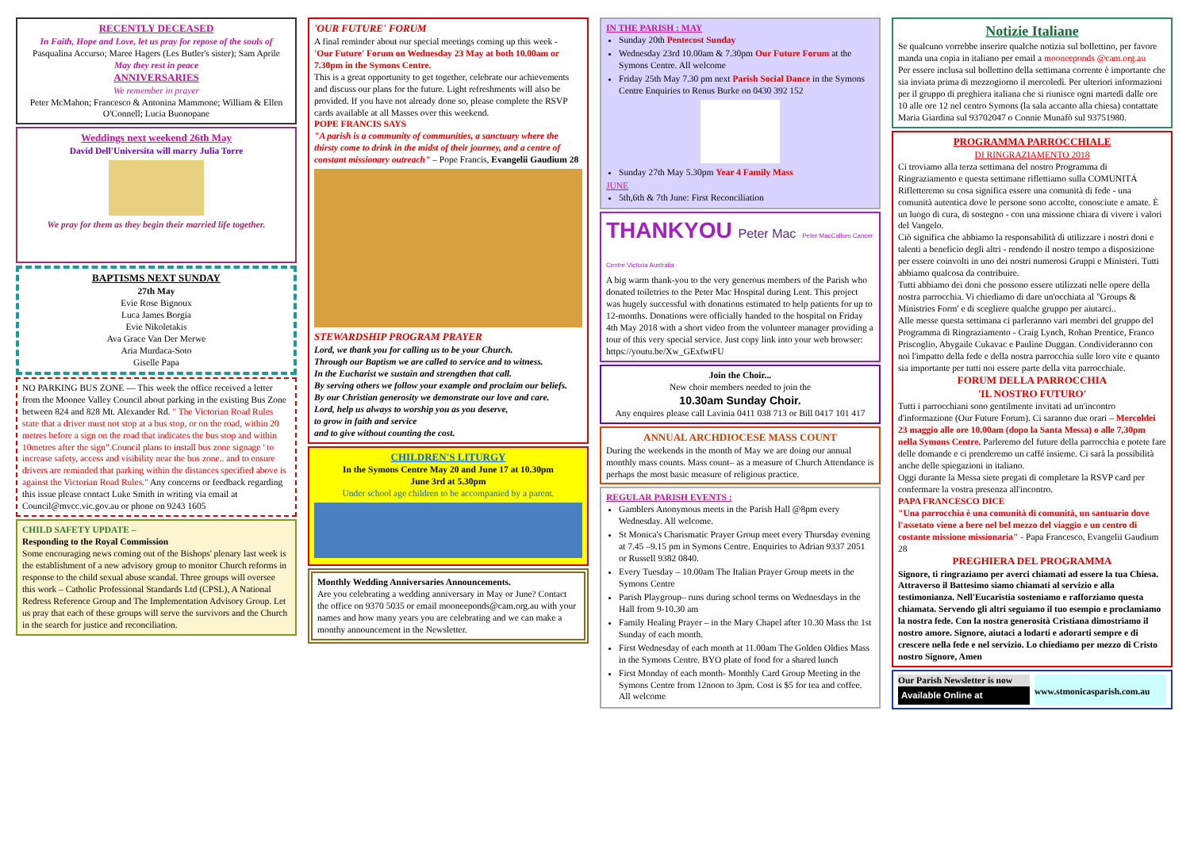RECENTLY DECEASED
In Faith, Hope and Love, let us pray for repose of the souls of
Pasqualina Accurso; Maree Hagers (Les Butler's sister); Sam Aprile
May they rest in peace
ANNIVERSARIES
We remember in prayer
Peter McMahon; Francesco & Antonina Mammone; William & Ellen O'Connell; Lucia Buonopane
Weddings next weekend 26th May
David Dell'Universita will marry Julia Torre
We pray for them as they begin their married life together.
BAPTISMS NEXT SUNDAY
27th May
Evie Rose Bignoux
Luca James Borgia
Evie Nikoletakis
Ava Grace Van Der Merwe
Aria Murdaca-Soto
Giselle Papa
NO PARKING BUS ZONE — This week the office received a letter from the Moonee Valley Council about parking in the existing Bus Zone between 824 and 828 Mt. Alexander Rd. " The Victorian Road Rules state that a driver must not stop at a bus stop, or on the road, within 20 metres before a sign on the road that indicates the bus stop and within 10metres after the sign".Council plans to install bus zone signage ' to increase safety, access and visibility near the bus zone.. and to ensure drivers are reminded that parking within the distances specified above is against the Victorian Road Rules." Any concerns or feedback regarding this issue please contact Luke Smith in writing via email at Council@mvcc.vic.gov.au or phone on 9243 1605
CHILD SAFETY UPDATE –
Responding to the Royal Commission
Some encouraging news coming out of the Bishops' plenary last week is the establishment of a new advisory group to monitor Church reforms in response to the child sexual abuse scandal. Three groups will oversee this work – Catholic Professional Standards Ltd (CPSL), A National Redress Reference Group and The Implementation Advisory Group. Let us pray that each of these groups will serve the survivors and the Church in the search for justice and reconciliation.
'OUR FUTURE' FORUM
A final reminder about our special meetings coming up this week -
'Our Future' Forum on Wednesday 23 May at both 10.00am or 7.30pm in the Symons Centre.
This is a great opportunity to get together, celebrate our achievements and discuss our plans for the future. Light refreshments will also be provided. If you have not already done so, please complete the RSVP cards available at all Masses over this weekend.
POPE FRANCIS SAYS
"A parish is a community of communities, a sanctuary where the thirsty come to drink in the midst of their journey, and a centre of constant missionary outreach" – Pope Francis, Evangelii Gaudium 28
STEWARDSHIP PROGRAM PRAYER
Lord, we thank you for calling us to be your Church.
Through our Baptism we are called to service and to witness.
In the Eucharist we sustain and strengthen that call.
By serving others we follow your example and proclaim our beliefs.
By our Christian generosity we demonstrate our love and care.
Lord, help us always to worship you as you deserve,
to grow in faith and service
and to give without counting the cost.
CHILDREN'S LITURGY
In the Symons Centre May 20 and June 17 at 10.30pm
June 3rd at 5.30pm
Under school age children to be accompanied by a parent.
Monthly Wedding Anniversaries Announcements.
Are you celebrating a wedding anniversary in May or June? Contact the office on 9370 5035 or email mooneeponds@cam.org.au with your names and how many years you are celebrating and we can make a monthy announcement in the Newsletter.
IN THE PARISH : MAY
Sunday 20th Pentecost Sunday
Wednesday 23rd 10.00am & 7.30pm Our Future Forum at the Symons Centre. All welcome
Friday 25th May 7.30 pm next Parish Social Dance in the Symons Centre Enquiries to Renus Burke on 0430 392 152
Sunday 27th May 5.30pm Year 4 Family Mass
JUNE
5th,6th & 7th June: First Reconciliation
THANKYOU Peter Mac Peter MacCallum Cancer Centre Victoria Australia
A big warm thank-you to the very generous members of the Parish who donated toiletries to the Peter Mac Hospital during Lent. This project was hugely successful with donations estimated to help patients for up to 12-months. Donations were officially handed to the hospital on Friday 4th May 2018 with a short video from the volunteer manager providing a tour of this very special service. Just copy link into your web browser: https://youtu.be/Xw_GExfwtFU
Join the Choir...
New choir members needed to join the
10.30am Sunday Choir.
Any enquires please call Lavinia 0411 038 713 or Bill 0417 101 417
ANNUAL ARCHDIOCESE MASS COUNT
During the weekends in the month of May we are doing our annual monthly mass counts. Mass count– as a measure of Church Attendance is perhaps the most basic measure of religious practice.
REGULAR PARISH EVENTS :
Gamblers Anonymous meets in the Parish Hall @8pm every Wednesday. All welcome.
St Monica's Charismatic Prayer Group meet every Thursday evening at 7.45 –9.15 pm in Symons Centre. Enquiries to Adrian 9337 2051 or Russell 9382 0840.
Every Tuesday – 10.00am The Italian Prayer Group meets in the Symons Centre
Parish Playgroup– runs during school terms on Wednesdays in the Hall from 9-10.30 am
Family Healing Prayer – in the Mary Chapel after 10.30 Mass the 1st Sunday of each month.
First Wednesday of each month at 11.00am The Golden Oldies Mass in the Symons Centre. BYO plate of food for a shared lunch
First Monday of each month- Monthly Card Group Meeting in the Symons Centre from 12noon to 3pm. Cost is $5 for tea and coffee. All welcome
Notizie Italiane
Se qualcuno vorrebbe inserire qualche notizia sul bollettino, per favore manda una copia in italiano per email a mooneeponds @cam.org.au
Per essere inclusa sul bollettino della settimana corrente è importante che sia inviata prima di mezzogiorno il mercoledì. Per ulteriori informazioni per il gruppo di preghiera italiana che si riunisce ogni martedì dalle ore 10 alle ore 12 nel centro Symons (la sala accanto alla chiesa) contattate Maria Giardina sul 93702047 o Connie Munafò sul 93751980.
PROGRAMMA PARROCCHIALE
DI RINGRAZIAMENTO 2018
Ci troviamo alla terza settimana del nostro Programma di Ringraziamento e questa settimane riflettiamo sulla COMUNITÁ
Rifletteremo su cosa significa essere una comunità di fede - una comunità autentica dove le persone sono accolte, conosciute e amate. È un luogo di cura, di sostegno - con una missione chiara di vivere i valori del Vangelo.
Ciò significa che abbiamo la responsabilità di utilizzare i nostri doni e talenti a beneficio degli altri - rendendo il nostro tempo a disposizione per essere coinvolti in uno dei nostri numerosi Gruppi e Ministeri. Tutti abbiamo qualcosa da contribuire.
Tutti abbiamo dei doni che possono essere utilizzati nelle opere della nostra parrocchia. Vi chiediamo di dare un'occhiata al "Groups & Ministries Form' e di scegliere qualche gruppo per aiutarci..
Alle messe questa settimana ci parleranno vari membri del gruppo del Programma di Ringraziamento - Craig Lynch, Rohan Prentice, Franco Priscoglio, Abygaile Cukavac e Pauline Duggan. Condivideranno con noi l'impatto della fede e della nostra parrocchia sulle loro vite e quanto sia importante per tutti noi essere parte della vita parrocchiale.
FORUM DELLA PARROCCHIA
'IL NOSTRO FUTURO'
Tutti i parrocchiani sono gentilmente invitati ad un'incontro d'informazione (Our Future Forum). Ci saranno due orari – Mercoldei 23 maggio alle ore 10.00am (dopo la Santa Messa) o alle 7,30pm nella Symons Centre. Parleremo del future della parrocchia e potete fare delle domande e ci prenderemo un caffé insieme. Ci sarà la possibilità anche delle spiegazioni in italiano.
Oggi durante la Messa siete pregati di completare la RSVP card per confermare la vostra presenza all'incontro.
PAPA FRANCESCO DICE
"Una parrocchia è una comunità di comunità, un santuario dove l'assetato viene a bere nel bel mezzo del viaggio e un centro di costante missione missionaria" - Papa Francesco, Evangelii Gaudium 28
PREGHIERA DEL PROGRAMMA
Signore, ti ringraziamo per averci chiamati ad essere la tua Chiesa. Attraverso il Battesimo siamo chiamati al servizio e alla testimonianza. Nell'Eucaristia sosteniamo e rafforziamo questa chiamata. Servendo gli altri seguiamo il tuo esempio e proclamiamo la nostra fede. Con la nostra generosità Cristiana dimostriamo il nostro amore. Signore, aiutaci a lodarti e adorarti sempre e di crescere nella fede e nel servizio. Lo chiediamo per mezzo di Cristo nostro Signore, Amen
Our Parish Newsletter is now
Available Online at
www.stmonicasparish.com.au